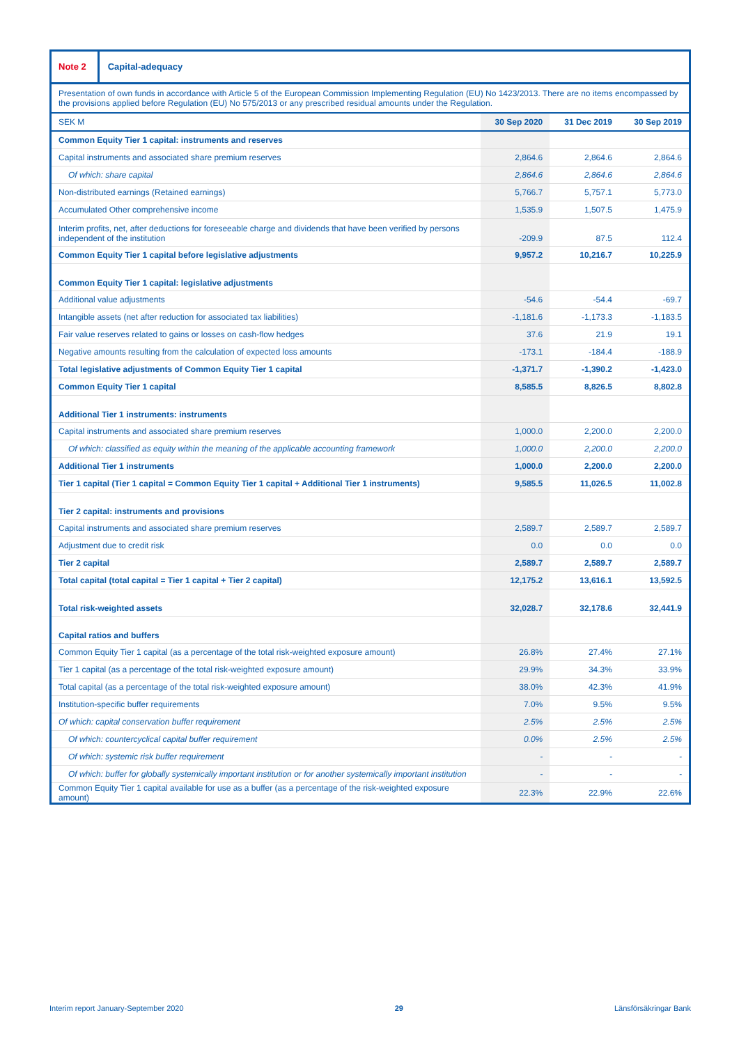| Note 2 Capital-adequacy | | | |
| Presentation of own funds in accordance with Article 5 of the European Commission Implementing Regulation (EU) No 1423/2013. There are no items encompassed by the provisions applied before Regulation (EU) No 575/2013 or any prescribed residual amounts under the Regulation. | | | |
| SEK M | 30 Sep 2020 | 31 Dec 2019 | 30 Sep 2019 |
| Common Equity Tier 1 capital: instruments and reserves | | | |
| Capital instruments and associated share premium reserves | 2,864.6 | 2,864.6 | 2,864.6 |
| Of which: share capital | 2,864.6 | 2,864.6 | 2,864.6 |
| Non-distributed earnings (Retained earnings) | 5,766.7 | 5,757.1 | 5,773.0 |
| Accumulated Other comprehensive income | 1,535.9 | 1,507.5 | 1,475.9 |
| Interim profits, net, after deductions for foreseeable charge and dividends that have been verified by persons independent of the institution | -209.9 | 87.5 | 112.4 |
| Common Equity Tier 1 capital before legislative adjustments | 9,957.2 | 10,216.7 | 10,225.9 |
| Common Equity Tier 1 capital: legislative adjustments | | | |
| Additional value adjustments | -54.6 | -54.4 | -69.7 |
| Intangible assets (net after reduction for associated tax liabilities) | -1,181.6 | -1,173.3 | -1,183.5 |
| Fair value reserves related to gains or losses on cash-flow hedges | 37.6 | 21.9 | 19.1 |
| Negative amounts resulting from the calculation of expected loss amounts | -173.1 | -184.4 | -188.9 |
| Total legislative adjustments of Common Equity Tier 1 capital | -1,371.7 | -1,390.2 | -1,423.0 |
| Common Equity Tier 1 capital | 8,585.5 | 8,826.5 | 8,802.8 |
| Additional Tier 1 instruments: instruments | | | |
| Capital instruments and associated share premium reserves | 1,000.0 | 2,200.0 | 2,200.0 |
| Of which: classified as equity within the meaning of the applicable accounting framework | 1,000.0 | 2,200.0 | 2,200.0 |
| Additional Tier 1 instruments | 1,000.0 | 2,200.0 | 2,200.0 |
| Tier 1 capital (Tier 1 capital = Common Equity Tier 1 capital + Additional Tier 1 instruments) | 9,585.5 | 11,026.5 | 11,002.8 |
| Tier 2 capital: instruments and provisions | | | |
| Capital instruments and associated share premium reserves | 2,589.7 | 2,589.7 | 2,589.7 |
| Adjustment due to credit risk | 0.0 | 0.0 | 0.0 |
| Tier 2 capital | 2,589.7 | 2,589.7 | 2,589.7 |
| Total capital (total capital = Tier 1 capital + Tier 2 capital) | 12,175.2 | 13,616.1 | 13,592.5 |
| Total risk-weighted assets | 32,028.7 | 32,178.6 | 32,441.9 |
| Capital ratios and buffers | | | |
| Common Equity Tier 1 capital (as a percentage of the total risk-weighted exposure amount) | 26.8% | 27.4% | 27.1% |
| Tier 1 capital (as a percentage of the total risk-weighted exposure amount) | 29.9% | 34.3% | 33.9% |
| Total capital (as a percentage of the total risk-weighted exposure amount) | 38.0% | 42.3% | 41.9% |
| Institution-specific buffer requirements | 7.0% | 9.5% | 9.5% |
| Of which: capital conservation buffer requirement | 2.5% | 2.5% | 2.5% |
| Of which: countercyclical capital buffer requirement | 0.0% | 2.5% | 2.5% |
| Of which: systemic risk buffer requirement | - | - | - |
| Of which: buffer for globally systemically important institution or for another systemically important institution | - | - | - |
| Common Equity Tier 1 capital available for use as a buffer (as a percentage of the risk-weighted exposure amount) | 22.3% | 22.9% | 22.6% |
Interim report January-September 2020 29 Länsförsäkringar Bank